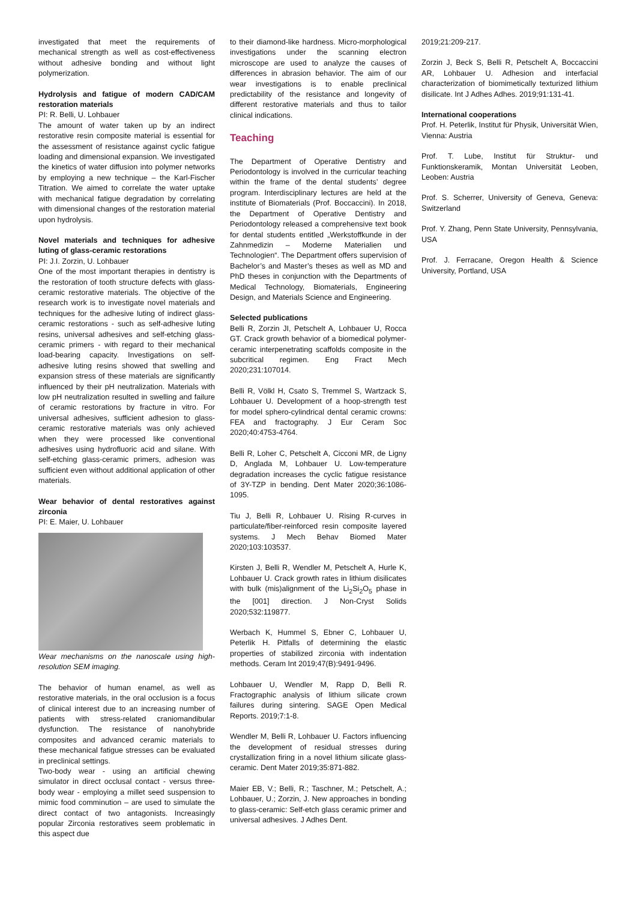investigated that meet the requirements of mechanical strength as well as cost-effectiveness without adhesive bonding and without light polymerization.
Hydrolysis and fatigue of modern CAD/CAM restoration materials
PI: R. Belli, U. Lohbauer
The amount of water taken up by an indirect restorative resin composite material is essential for the assessment of resistance against cyclic fatigue loading and dimensional expansion. We investigated the kinetics of water diffusion into polymer networks by employing a new technique – the Karl-Fischer Titration. We aimed to correlate the water uptake with mechanical fatigue degradation by correlating with dimensional changes of the restoration material upon hydrolysis.
Novel materials and techniques for adhesive luting of glass-ceramic restorations
PI: J.I. Zorzin, U. Lohbauer
One of the most important therapies in dentistry is the restoration of tooth structure defects with glass-ceramic restorative materials. The objective of the research work is to investigate novel materials and techniques for the adhesive luting of indirect glass-ceramic restorations - such as self-adhesive luting resins, universal adhesives and self-etching glass-ceramic primers - with regard to their mechanical load-bearing capacity. Investigations on self-adhesive luting resins showed that swelling and expansion stress of these materials are significantly influenced by their pH neutralization. Materials with low pH neutralization resulted in swelling and failure of ceramic restorations by fracture in vitro. For universal adhesives, sufficient adhesion to glass-ceramic restorative materials was only achieved when they were processed like conventional adhesives using hydrofluoric acid and silane. With self-etching glass-ceramic primers, adhesion was sufficient even without additional application of other materials.
Wear behavior of dental restoratives against zirconia
PI: E. Maier, U. Lohbauer
Wear mechanisms on the nanoscale using high-resolution SEM imaging.
The behavior of human enamel, as well as restorative materials, in the oral occlusion is a focus of clinical interest due to an increasing number of patients with stress-related craniomandibular dysfunction. The resistance of nanohybride composites and advanced ceramic materials to these mechanical fatigue stresses can be evaluated in preclinical settings.
Two-body wear - using an artificial chewing simulator in direct occlusal contact - versus three-body wear - employing a millet seed suspension to mimic food comminution – are used to simulate the direct contact of two antagonists. Increasingly popular Zirconia restoratives seem problematic in this aspect due
to their diamond-like hardness. Micro-morphological investigations under the scanning electron microscope are used to analyze the causes of differences in abrasion behavior. The aim of our wear investigations is to enable preclinical predictability of the resistance and longevity of different restorative materials and thus to tailor clinical indications.
Teaching
The Department of Operative Dentistry and Periodontology is involved in the curricular teaching within the frame of the dental students’ degree program. Interdisciplinary lectures are held at the institute of Biomaterials (Prof. Boccaccini). In 2018, the Department of Operative Dentistry and Periodontology released a comprehensive text book for dental students entitled „Werkstoffkunde in der Zahnmedizin – Moderne Materialien und Technologien“. The Department offers supervision of Bachelor’s and Master’s theses as well as MD and PhD theses in conjunction with the Departments of Medical Technology, Biomaterials, Engineering Design, and Materials Science and Engineering.
Selected publications
Belli R, Zorzin JI, Petschelt A, Lohbauer U, Rocca GT. Crack growth behavior of a biomedical polymer-ceramic interpenetrating scaffolds composite in the subcritical regimen. Eng Fract Mech 2020;231:107014.
Belli R, Völkl H, Csato S, Tremmel S, Wartzack S, Lohbauer U. Development of a hoop-strength test for model sphero-cylindrical dental ceramic crowns: FEA and fractography. J Eur Ceram Soc 2020;40:4753-4764.
Belli R, Loher C, Petschelt A, Cicconi MR, de Ligny D, Anglada M, Lohbauer U. Low-temperature degradation increases the cyclic fatigue resistance of 3Y-TZP in bending. Dent Mater 2020;36:1086-1095.
Tiu J, Belli R, Lohbauer U. Rising R-curves in particulate/fiber-reinforced resin composite layered systems. J Mech Behav Biomed Mater 2020;103:103537.
Kirsten J, Belli R, Wendler M, Petschelt A, Hurle K, Lohbauer U. Crack growth rates in lithium disilicates with bulk (mis)alignment of the Li<sub>2</sub>Si<sub>2</sub>O<sub>5</sub> phase in the [001] direction. J Non-Cryst Solids 2020;532:119877.
Werbach K, Hummel S, Ebner C, Lohbauer U, Peterlik H. Pitfalls of determining the elastic properties of stabilized zirconia with indentation methods. Ceram Int 2019;47(B):9491-9496.
Lohbauer U, Wendler M, Rapp D, Belli R. Fractographic analysis of lithium silicate crown failures during sintering. SAGE Open Medical Reports. 2019;7:1-8.
Wendler M, Belli R, Lohbauer U. Factors influencing the development of residual stresses during crystallization firing in a novel lithium silicate glass-ceramic. Dent Mater 2019;35:871-882.
Maier EB, V.; Belli, R.; Taschner, M.; Petschelt, A.; Lohbauer, U.; Zorzin, J. New approaches in bonding to glass-ceramic: Self-etch glass ceramic primer and universal adhesives. J Adhes Dent.
2019;21:209-217.
Zorzin J, Beck S, Belli R, Petschelt A, Boccaccini AR, Lohbauer U. Adhesion and interfacial characterization of biomimetically texturized lithium disilicate. Int J Adhes Adhes. 2019;91:131-41.
International cooperations
Prof. H. Peterlik, Institut für Physik, Universität Wien, Vienna: Austria
Prof. T. Lube, Institut für Struktur- und Funktionskeramik, Montan Universität Leoben, Leoben: Austria
Prof. S. Scherrer, University of Geneva, Geneva: Switzerland
Prof. Y. Zhang, Penn State University, Pennsylvania, USA
Prof. J. Ferracane, Oregon Health & Science University, Portland, USA